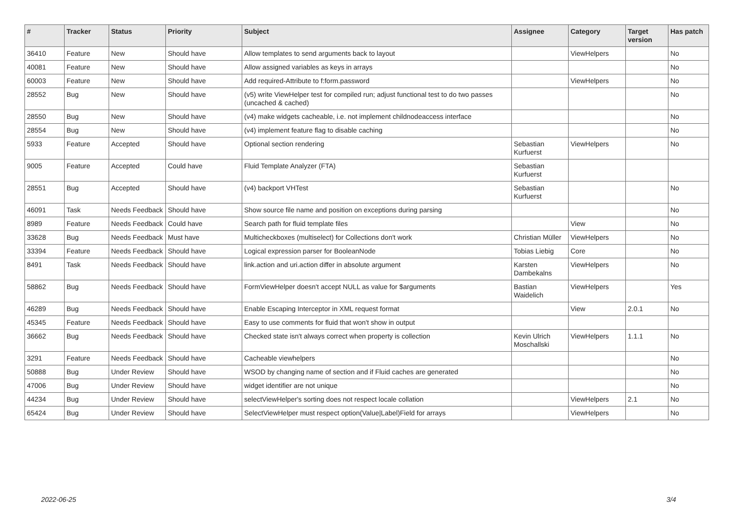| # | Tracker | Status | Priority | Subject | Assignee | Category | Target version | Has patch |
| --- | --- | --- | --- | --- | --- | --- | --- | --- |
| 36410 | Feature | New | Should have | Allow templates to send arguments back to layout | | ViewHelpers | | No |
| 40081 | Feature | New | Should have | Allow assigned variables as keys in arrays | | | | No |
| 60003 | Feature | New | Should have | Add required-Attribute to f:form.password | | ViewHelpers | | No |
| 28552 | Bug | New | Should have | (v5) write ViewHelper test for compiled run; adjust functional test to do two passes (uncached & cached) | | | | No |
| 28550 | Bug | New | Should have | (v4) make widgets cacheable, i.e. not implement childnodeaccess interface | | | | No |
| 28554 | Bug | New | Should have | (v4) implement feature flag to disable caching | | | | No |
| 5933 | Feature | Accepted | Should have | Optional section rendering | Sebastian Kurfuerst | ViewHelpers | | No |
| 9005 | Feature | Accepted | Could have | Fluid Template Analyzer (FTA) | Sebastian Kurfuerst | | | |
| 28551 | Bug | Accepted | Should have | (v4) backport VHTest | Sebastian Kurfuerst | | | No |
| 46091 | Task | Needs Feedback | Should have | Show source file name and position on exceptions during parsing | | | | No |
| 8989 | Feature | Needs Feedback | Could have | Search path for fluid template files | | View | | No |
| 33628 | Bug | Needs Feedback | Must have | Multicheckboxes (multiselect) for Collections don't work | Christian Müller | ViewHelpers | | No |
| 33394 | Feature | Needs Feedback | Should have | Logical expression parser for BooleanNode | Tobias Liebig | Core | | No |
| 8491 | Task | Needs Feedback | Should have | link.action and uri.action differ in absolute argument | Karsten Dambekalns | ViewHelpers | | No |
| 58862 | Bug | Needs Feedback | Should have | FormViewHelper doesn't accept NULL as value for $arguments | Bastian Waidelich | ViewHelpers | | Yes |
| 46289 | Bug | Needs Feedback | Should have | Enable Escaping Interceptor in XML request format | | View | 2.0.1 | No |
| 45345 | Feature | Needs Feedback | Should have | Easy to use comments for fluid that won't show in output | | | | |
| 36662 | Bug | Needs Feedback | Should have | Checked state isn't always correct when property is collection | Kevin Ulrich Moschallski | ViewHelpers | 1.1.1 | No |
| 3291 | Feature | Needs Feedback | Should have | Cacheable viewhelpers | | | | No |
| 50888 | Bug | Under Review | Should have | WSOD by changing name of section and if Fluid caches are generated | | | | No |
| 47006 | Bug | Under Review | Should have | widget identifier are not unique | | | | No |
| 44234 | Bug | Under Review | Should have | selectViewHelper's sorting does not respect locale collation | | ViewHelpers | 2.1 | No |
| 65424 | Bug | Under Review | Should have | SelectViewHelper must respect option(Value/Label)Field for arrays | | ViewHelpers | | No |
2022-06-25 3/4